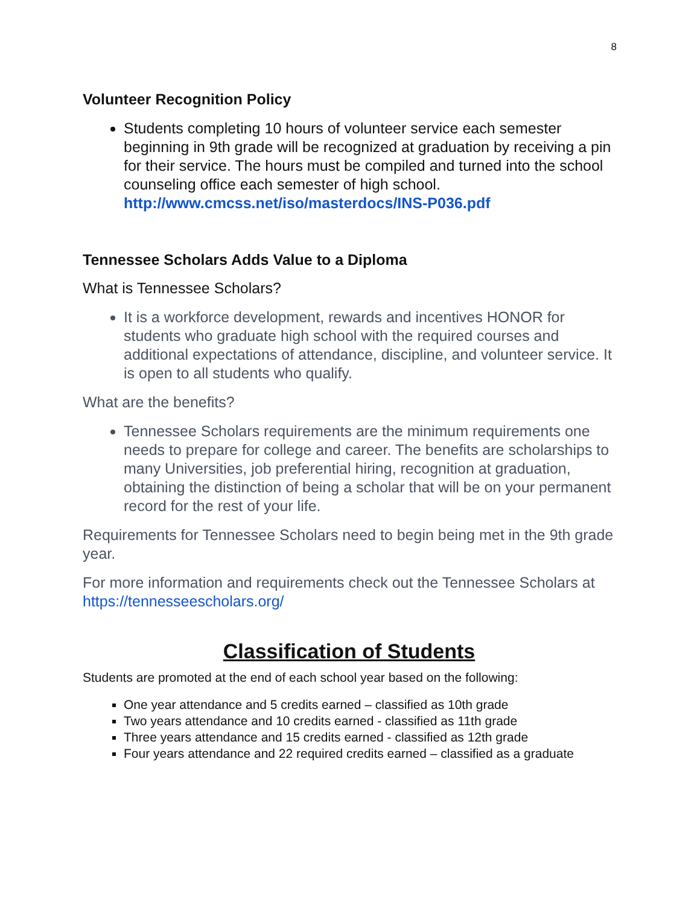8
Volunteer Recognition Policy
Students completing 10 hours of volunteer service each semester beginning in 9th grade will be recognized at graduation by receiving a pin for their service. The hours must be compiled and turned into the school counseling office each semester of high school. http://www.cmcss.net/iso/masterdocs/INS-P036.pdf
Tennessee Scholars Adds Value to a Diploma
What is Tennessee Scholars?
It is a workforce development, rewards and incentives HONOR for students who graduate high school with the required courses and additional expectations of attendance, discipline, and volunteer service. It is open to all students who qualify.
What are the benefits?
Tennessee Scholars requirements are the minimum requirements one needs to prepare for college and career. The benefits are scholarships to many Universities, job preferential hiring, recognition at graduation, obtaining the distinction of being a scholar that will be on your permanent record for the rest of your life.
Requirements for Tennessee Scholars need to begin being met in the 9th grade year.
For more information and requirements check out the Tennessee Scholars at https://tennesseescholars.org/
Classification of Students
Students are promoted at the end of each school year based on the following:
One year attendance and 5 credits earned – classified as 10th grade
Two years attendance and 10 credits earned - classified as 11th grade
Three years attendance and 15 credits earned - classified as 12th grade
Four years attendance and 22 required credits earned – classified as a graduate